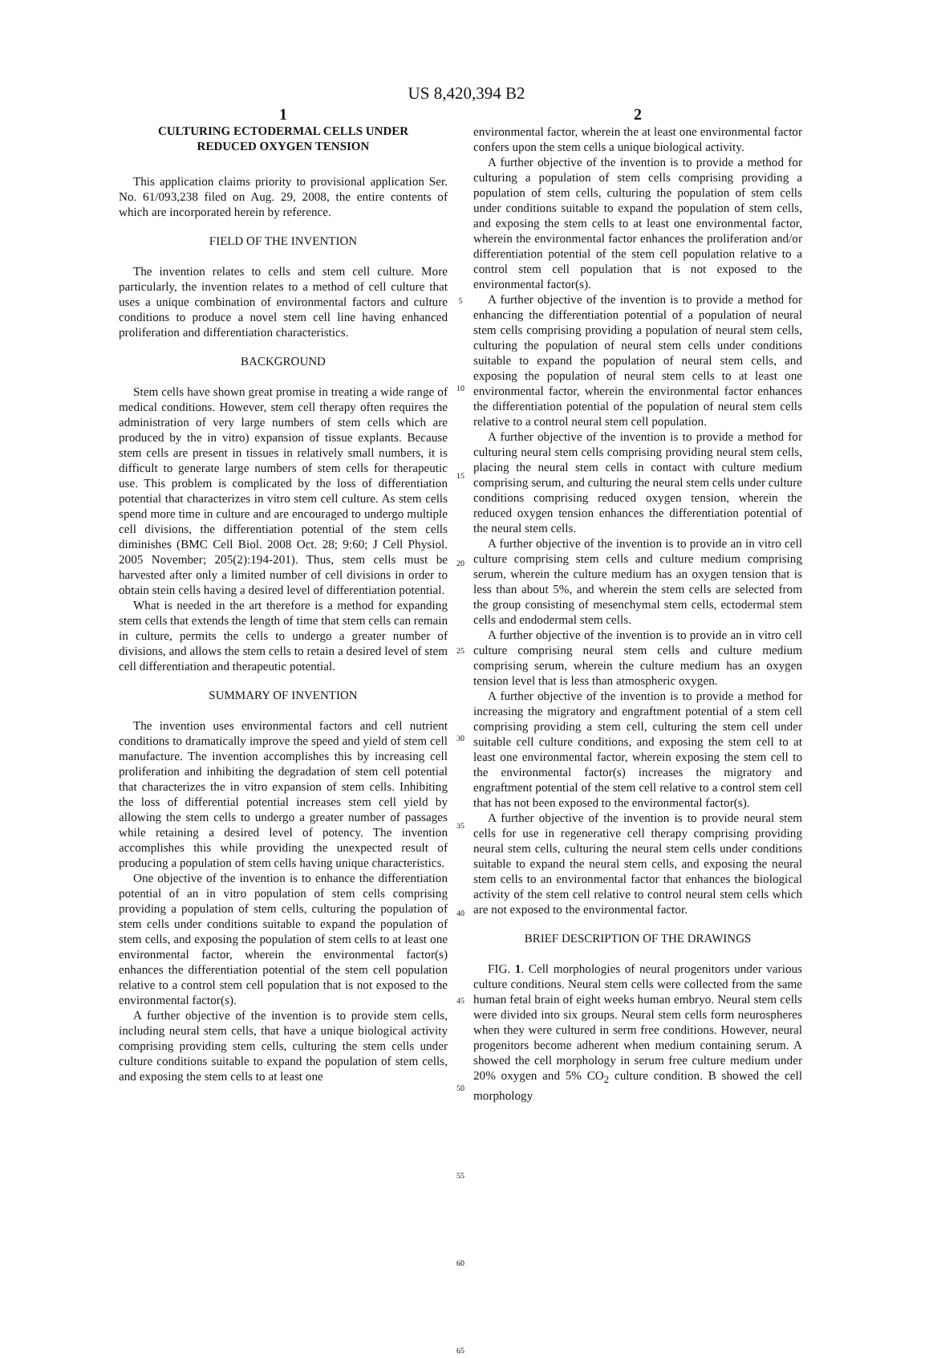US 8,420,394 B2
1
CULTURING ECTODERMAL CELLS UNDER
REDUCED OXYGEN TENSION
This application claims priority to provisional application Ser. No. 61/093,238 filed on Aug. 29, 2008, the entire contents of which are incorporated herein by reference.
FIELD OF THE INVENTION
The invention relates to cells and stem cell culture. More particularly, the invention relates to a method of cell culture that uses a unique combination of environmental factors and culture conditions to produce a novel stem cell line having enhanced proliferation and differentiation characteristics.
BACKGROUND
Stem cells have shown great promise in treating a wide range of medical conditions. However, stem cell therapy often requires the administration of very large numbers of stem cells which are produced by the in vitro) expansion of tissue explants. Because stem cells are present in tissues in relatively small numbers, it is difficult to generate large numbers of stem cells for therapeutic use. This problem is complicated by the loss of differentiation potential that characterizes in vitro stem cell culture. As stem cells spend more time in culture and are encouraged to undergo multiple cell divisions, the differentiation potential of the stem cells diminishes (BMC Cell Biol. 2008 Oct. 28; 9:60; J Cell Physiol. 2005 November; 205(2):194-201). Thus, stem cells must be harvested after only a limited number of cell divisions in order to obtain stein cells having a desired level of differentiation potential.
What is needed in the art therefore is a method for expanding stem cells that extends the length of time that stem cells can remain in culture, permits the cells to undergo a greater number of divisions, and allows the stem cells to retain a desired level of stem cell differentiation and therapeutic potential.
SUMMARY OF INVENTION
The invention uses environmental factors and cell nutrient conditions to dramatically improve the speed and yield of stem cell manufacture. The invention accomplishes this by increasing cell proliferation and inhibiting the degradation of stem cell potential that characterizes the in vitro expansion of stem cells. Inhibiting the loss of differential potential increases stem cell yield by allowing the stem cells to undergo a greater number of passages while retaining a desired level of potency. The invention accomplishes this while providing the unexpected result of producing a population of stem cells having unique characteristics.
One objective of the invention is to enhance the differentiation potential of an in vitro population of stem cells comprising providing a population of stem cells, culturing the population of stem cells under conditions suitable to expand the population of stem cells, and exposing the population of stem cells to at least one environmental factor, wherein the environmental factor(s) enhances the differentiation potential of the stem cell population relative to a control stem cell population that is not exposed to the environmental factor(s).
A further objective of the invention is to provide stem cells, including neural stem cells, that have a unique biological activity comprising providing stem cells, culturing the stem cells under culture conditions suitable to expand the population of stem cells, and exposing the stem cells to at least one
5
10
15
20
25
30
35
40
45
50
55
60
65
2
environmental factor, wherein the at least one environmental factor confers upon the stem cells a unique biological activity.
A further objective of the invention is to provide a method for culturing a population of stem cells comprising providing a population of stem cells, culturing the population of stem cells under conditions suitable to expand the population of stem cells, and exposing the stem cells to at least one environmental factor, wherein the environmental factor enhances the proliferation and/or differentiation potential of the stem cell population relative to a control stem cell population that is not exposed to the environmental factor(s).
A further objective of the invention is to provide a method for enhancing the differentiation potential of a population of neural stem cells comprising providing a population of neural stem cells, culturing the population of neural stem cells under conditions suitable to expand the population of neural stem cells, and exposing the population of neural stem cells to at least one environmental factor, wherein the environmental factor enhances the differentiation potential of the population of neural stem cells relative to a control neural stem cell population.
A further objective of the invention is to provide a method for culturing neural stem cells comprising providing neural stem cells, placing the neural stem cells in contact with culture medium comprising serum, and culturing the neural stem cells under culture conditions comprising reduced oxygen tension, wherein the reduced oxygen tension enhances the differentiation potential of the neural stem cells.
A further objective of the invention is to provide an in vitro cell culture comprising stem cells and culture medium comprising serum, wherein the culture medium has an oxygen tension that is less than about 5%, and wherein the stem cells are selected from the group consisting of mesenchymal stem cells, ectodermal stem cells and endodermal stem cells.
A further objective of the invention is to provide an in vitro cell culture comprising neural stem cells and culture medium comprising serum, wherein the culture medium has an oxygen tension level that is less than atmospheric oxygen.
A further objective of the invention is to provide a method for increasing the migratory and engraftment potential of a stem cell comprising providing a stem cell, culturing the stem cell under suitable cell culture conditions, and exposing the stem cell to at least one environmental factor, wherein exposing the stem cell to the environmental factor(s) increases the migratory and engraftment potential of the stem cell relative to a control stem cell that has not been exposed to the environmental factor(s).
A further objective of the invention is to provide neural stem cells for use in regenerative cell therapy comprising providing neural stem cells, culturing the neural stem cells under conditions suitable to expand the neural stem cells, and exposing the neural stem cells to an environmental factor that enhances the biological activity of the stem cell relative to control neural stem cells which are not exposed to the environmental factor.
BRIEF DESCRIPTION OF THE DRAWINGS
FIG. 1. Cell morphologies of neural progenitors under various culture conditions. Neural stem cells were collected from the same human fetal brain of eight weeks human embryo. Neural stem cells were divided into six groups. Neural stem cells form neurospheres when they were cultured in serm free conditions. However, neural progenitors become adherent when medium containing serum. A showed the cell morphology in serum free culture medium under 20% oxygen and 5% CO<sub>2</sub> culture condition. B showed the cell morphology